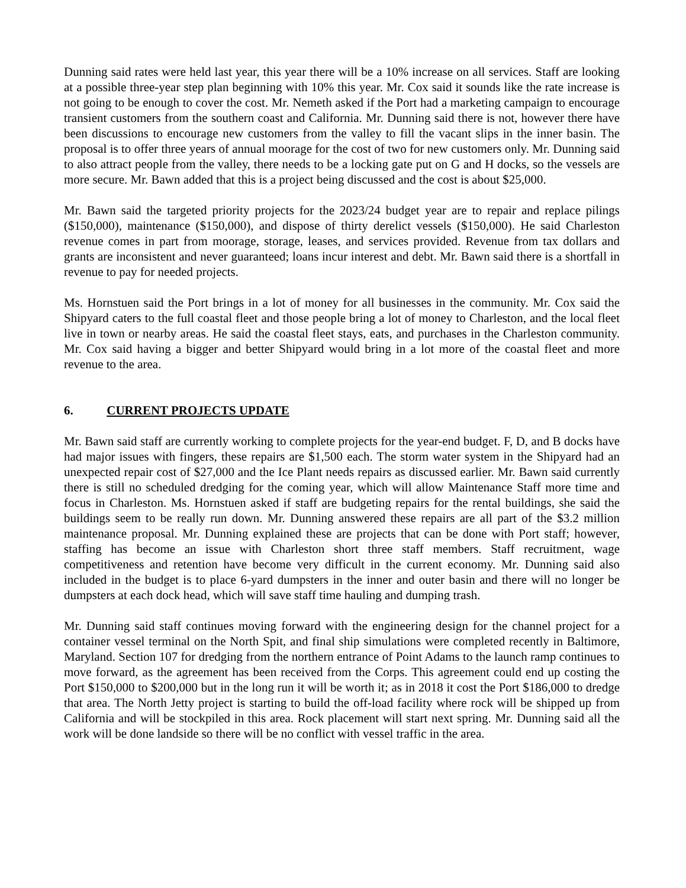Dunning said rates were held last year, this year there will be a 10% increase on all services. Staff are looking at a possible three-year step plan beginning with 10% this year. Mr. Cox said it sounds like the rate increase is not going to be enough to cover the cost. Mr. Nemeth asked if the Port had a marketing campaign to encourage transient customers from the southern coast and California. Mr. Dunning said there is not, however there have been discussions to encourage new customers from the valley to fill the vacant slips in the inner basin. The proposal is to offer three years of annual moorage for the cost of two for new customers only. Mr. Dunning said to also attract people from the valley, there needs to be a locking gate put on G and H docks, so the vessels are more secure. Mr. Bawn added that this is a project being discussed and the cost is about $25,000.
Mr. Bawn said the targeted priority projects for the 2023/24 budget year are to repair and replace pilings ($150,000), maintenance ($150,000), and dispose of thirty derelict vessels ($150,000). He said Charleston revenue comes in part from moorage, storage, leases, and services provided. Revenue from tax dollars and grants are inconsistent and never guaranteed; loans incur interest and debt. Mr. Bawn said there is a shortfall in revenue to pay for needed projects.
Ms. Hornstuen said the Port brings in a lot of money for all businesses in the community. Mr. Cox said the Shipyard caters to the full coastal fleet and those people bring a lot of money to Charleston, and the local fleet live in town or nearby areas. He said the coastal fleet stays, eats, and purchases in the Charleston community. Mr. Cox said having a bigger and better Shipyard would bring in a lot more of the coastal fleet and more revenue to the area.
6. CURRENT PROJECTS UPDATE
Mr. Bawn said staff are currently working to complete projects for the year-end budget. F, D, and B docks have had major issues with fingers, these repairs are $1,500 each. The storm water system in the Shipyard had an unexpected repair cost of $27,000 and the Ice Plant needs repairs as discussed earlier. Mr. Bawn said currently there is still no scheduled dredging for the coming year, which will allow Maintenance Staff more time and focus in Charleston. Ms. Hornstuen asked if staff are budgeting repairs for the rental buildings, she said the buildings seem to be really run down. Mr. Dunning answered these repairs are all part of the $3.2 million maintenance proposal. Mr. Dunning explained these are projects that can be done with Port staff; however, staffing has become an issue with Charleston short three staff members. Staff recruitment, wage competitiveness and retention have become very difficult in the current economy. Mr. Dunning said also included in the budget is to place 6-yard dumpsters in the inner and outer basin and there will no longer be dumpsters at each dock head, which will save staff time hauling and dumping trash.
Mr. Dunning said staff continues moving forward with the engineering design for the channel project for a container vessel terminal on the North Spit, and final ship simulations were completed recently in Baltimore, Maryland. Section 107 for dredging from the northern entrance of Point Adams to the launch ramp continues to move forward, as the agreement has been received from the Corps. This agreement could end up costing the Port $150,000 to $200,000 but in the long run it will be worth it; as in 2018 it cost the Port $186,000 to dredge that area. The North Jetty project is starting to build the off-load facility where rock will be shipped up from California and will be stockpiled in this area. Rock placement will start next spring. Mr. Dunning said all the work will be done landside so there will be no conflict with vessel traffic in the area.